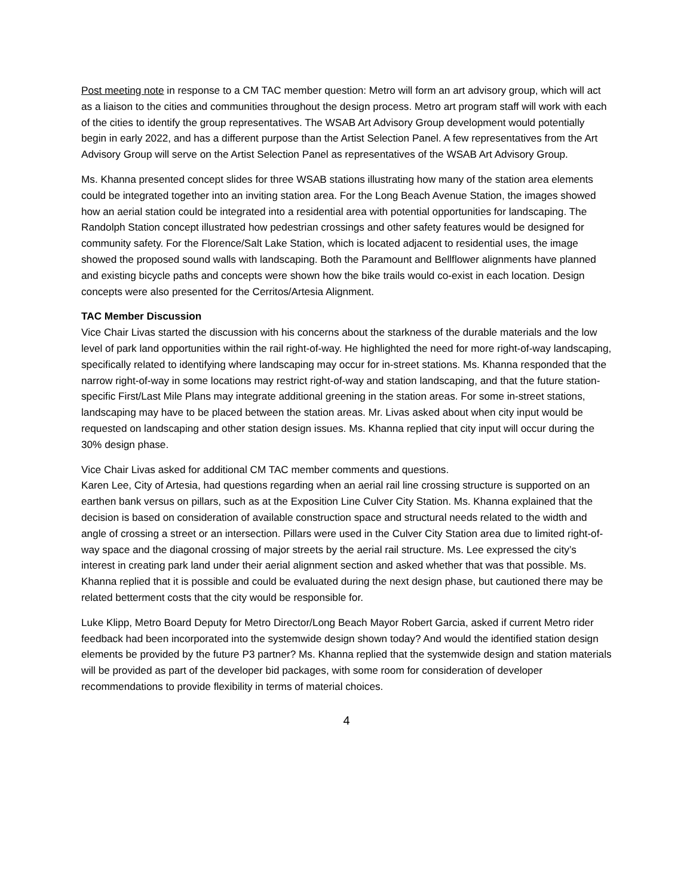Post meeting note in response to a CM TAC member question: Metro will form an art advisory group, which will act as a liaison to the cities and communities throughout the design process. Metro art program staff will work with each of the cities to identify the group representatives. The WSAB Art Advisory Group development would potentially begin in early 2022, and has a different purpose than the Artist Selection Panel. A few representatives from the Art Advisory Group will serve on the Artist Selection Panel as representatives of the WSAB Art Advisory Group.
Ms. Khanna presented concept slides for three WSAB stations illustrating how many of the station area elements could be integrated together into an inviting station area. For the Long Beach Avenue Station, the images showed how an aerial station could be integrated into a residential area with potential opportunities for landscaping. The Randolph Station concept illustrated how pedestrian crossings and other safety features would be designed for community safety. For the Florence/Salt Lake Station, which is located adjacent to residential uses, the image showed the proposed sound walls with landscaping. Both the Paramount and Bellflower alignments have planned and existing bicycle paths and concepts were shown how the bike trails would co-exist in each location. Design concepts were also presented for the Cerritos/Artesia Alignment.
TAC Member Discussion
Vice Chair Livas started the discussion with his concerns about the starkness of the durable materials and the low level of park land opportunities within the rail right-of-way. He highlighted the need for more right-of-way landscaping, specifically related to identifying where landscaping may occur for in-street stations. Ms. Khanna responded that the narrow right-of-way in some locations may restrict right-of-way and station landscaping, and that the future station-specific First/Last Mile Plans may integrate additional greening in the station areas. For some in-street stations, landscaping may have to be placed between the station areas. Mr. Livas asked about when city input would be requested on landscaping and other station design issues. Ms. Khanna replied that city input will occur during the 30% design phase.
Vice Chair Livas asked for additional CM TAC member comments and questions.
Karen Lee, City of Artesia, had questions regarding when an aerial rail line crossing structure is supported on an earthen bank versus on pillars, such as at the Exposition Line Culver City Station. Ms. Khanna explained that the decision is based on consideration of available construction space and structural needs related to the width and angle of crossing a street or an intersection. Pillars were used in the Culver City Station area due to limited right-of-way space and the diagonal crossing of major streets by the aerial rail structure. Ms. Lee expressed the city’s interest in creating park land under their aerial alignment section and asked whether that was that possible. Ms. Khanna replied that it is possible and could be evaluated during the next design phase, but cautioned there may be related betterment costs that the city would be responsible for.
Luke Klipp, Metro Board Deputy for Metro Director/Long Beach Mayor Robert Garcia, asked if current Metro rider feedback had been incorporated into the systemwide design shown today? And would the identified station design elements be provided by the future P3 partner? Ms. Khanna replied that the systemwide design and station materials will be provided as part of the developer bid packages, with some room for consideration of developer recommendations to provide flexibility in terms of material choices.
4